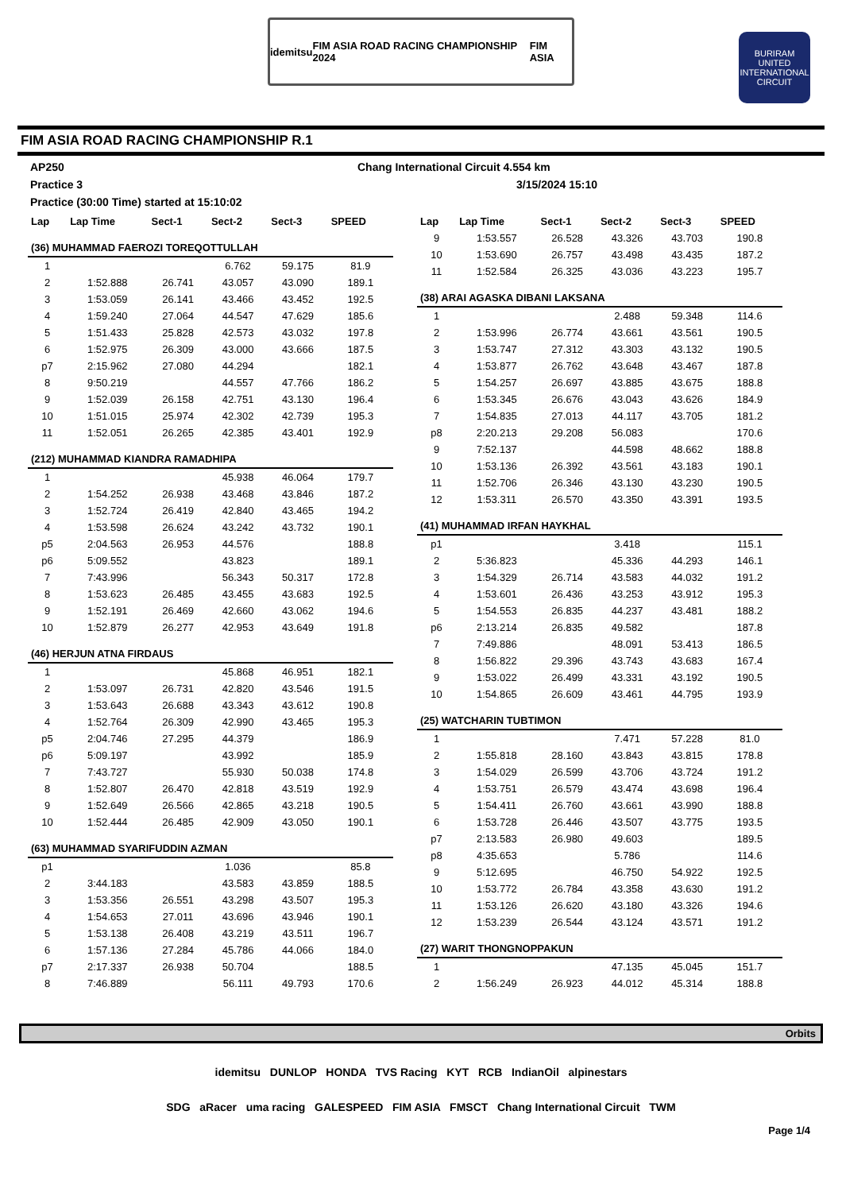idemitsu FIM ASIA ROAD RACING CHAMPIONSHIP 2024 FIM ASIA
BURIRAM UNITED INTERNATIONAL CIRCUIT
FIM ASIA ROAD RACING CHAMPIONSHIP R.1
AP250 Chang International Circuit 4.554 km
Practice 3 3/15/2024 15:10
Practice (30:00 Time) started at 15:10:02
| Lap | Lap Time | Sect-1 | Sect-2 | Sect-3 | SPEED |
| --- | --- | --- | --- | --- | --- |
| (36) MUHAMMAD FAEROZI TOREQOTTULLAH | | | | | |
| 1 | | | 6.762 | 59.175 | 81.9 |
| 2 | 1:52.888 | 26.741 | 43.057 | 43.090 | 189.1 |
| 3 | 1:53.059 | 26.141 | 43.466 | 43.452 | 192.5 |
| 4 | 1:59.240 | 27.064 | 44.547 | 47.629 | 185.6 |
| 5 | 1:51.433 | 25.828 | 42.573 | 43.032 | 197.8 |
| 6 | 1:52.975 | 26.309 | 43.000 | 43.666 | 187.5 |
| p7 | 2:15.962 | 27.080 | 44.294 | | 182.1 |
| 8 | 9:50.219 | | 44.557 | 47.766 | 186.2 |
| 9 | 1:52.039 | 26.158 | 42.751 | 43.130 | 196.4 |
| 10 | 1:51.015 | 25.974 | 42.302 | 42.739 | 195.3 |
| 11 | 1:52.051 | 26.265 | 42.385 | 43.401 | 192.9 |
| (212) MUHAMMAD KIANDRA RAMADHIPA | | | | | |
| 1 | | | 45.938 | 46.064 | 179.7 |
| 2 | 1:54.252 | 26.938 | 43.468 | 43.846 | 187.2 |
| 3 | 1:52.724 | 26.419 | 42.840 | 43.465 | 194.2 |
| 4 | 1:53.598 | 26.624 | 43.242 | 43.732 | 190.1 |
| p5 | 2:04.563 | 26.953 | 44.576 | | 188.8 |
| p6 | 5:09.552 | | 43.823 | | 189.1 |
| 7 | 7:43.996 | | 56.343 | 50.317 | 172.8 |
| 8 | 1:53.623 | 26.485 | 43.455 | 43.683 | 192.5 |
| 9 | 1:52.191 | 26.469 | 42.660 | 43.062 | 194.6 |
| 10 | 1:52.879 | 26.277 | 42.953 | 43.649 | 191.8 |
| (46) HERJUN ATNA FIRDAUS | | | | | |
| 1 | | | 45.868 | 46.951 | 182.1 |
| 2 | 1:53.097 | 26.731 | 42.820 | 43.546 | 191.5 |
| 3 | 1:53.643 | 26.688 | 43.343 | 43.612 | 190.8 |
| 4 | 1:52.764 | 26.309 | 42.990 | 43.465 | 195.3 |
| p5 | 2:04.746 | 27.295 | 44.379 | | 186.9 |
| p6 | 5:09.197 | | 43.992 | | 185.9 |
| 7 | 7:43.727 | | 55.930 | 50.038 | 174.8 |
| 8 | 1:52.807 | 26.470 | 42.818 | 43.519 | 192.9 |
| 9 | 1:52.649 | 26.566 | 42.865 | 43.218 | 190.5 |
| 10 | 1:52.444 | 26.485 | 42.909 | 43.050 | 190.1 |
| (63) MUHAMMAD SYARIFUDDIN AZMAN | | | | | |
| p1 | | | 1.036 | | 85.8 |
| 2 | 3:44.183 | | 43.583 | 43.859 | 188.5 |
| 3 | 1:53.356 | 26.551 | 43.298 | 43.507 | 195.3 |
| 4 | 1:54.653 | 27.011 | 43.696 | 43.946 | 190.1 |
| 5 | 1:53.138 | 26.408 | 43.219 | 43.511 | 196.7 |
| 6 | 1:57.136 | 27.284 | 45.786 | 44.066 | 184.0 |
| p7 | 2:17.337 | 26.938 | 50.704 | | 188.5 |
| 8 | 7:46.889 | | 56.111 | 49.793 | 170.6 |
| Lap | Lap Time | Sect-1 | Sect-2 | Sect-3 | SPEED |
| --- | --- | --- | --- | --- | --- |
| 9 | 1:53.557 | 26.528 | 43.326 | 43.703 | 190.8 |
| 10 | 1:53.690 | 26.757 | 43.498 | 43.435 | 187.2 |
| 11 | 1:52.584 | 26.325 | 43.036 | 43.223 | 195.7 |
| (38) ARAI AGASKA DIBANI LAKSANA | | | | | |
| 1 | | | 2.488 | 59.348 | 114.6 |
| 2 | 1:53.996 | 26.774 | 43.661 | 43.561 | 190.5 |
| 3 | 1:53.747 | 27.312 | 43.303 | 43.132 | 190.5 |
| 4 | 1:53.877 | 26.762 | 43.648 | 43.467 | 187.8 |
| 5 | 1:54.257 | 26.697 | 43.885 | 43.675 | 188.8 |
| 6 | 1:53.345 | 26.676 | 43.043 | 43.626 | 184.9 |
| 7 | 1:54.835 | 27.013 | 44.117 | 43.705 | 181.2 |
| p8 | 2:20.213 | 29.208 | 56.083 | | 170.6 |
| 9 | 7:52.137 | | 44.598 | 48.662 | 188.8 |
| 10 | 1:53.136 | 26.392 | 43.561 | 43.183 | 190.1 |
| 11 | 1:52.706 | 26.346 | 43.130 | 43.230 | 190.5 |
| 12 | 1:53.311 | 26.570 | 43.350 | 43.391 | 193.5 |
| (41) MUHAMMAD IRFAN HAYKHAL | | | | | |
| p1 | | | 3.418 | | 115.1 |
| 2 | 5:36.823 | | 45.336 | 44.293 | 146.1 |
| 3 | 1:54.329 | 26.714 | 43.583 | 44.032 | 191.2 |
| 4 | 1:53.601 | 26.436 | 43.253 | 43.912 | 195.3 |
| 5 | 1:54.553 | 26.835 | 44.237 | 43.481 | 188.2 |
| p6 | 2:13.214 | 26.835 | 49.582 | | 187.8 |
| 7 | 7:49.886 | | 48.091 | 53.413 | 186.5 |
| 8 | 1:56.822 | 29.396 | 43.743 | 43.683 | 167.4 |
| 9 | 1:53.022 | 26.499 | 43.331 | 43.192 | 190.5 |
| 10 | 1:54.865 | 26.609 | 43.461 | 44.795 | 193.9 |
| (25) WATCHARIN TUBTIMON | | | | | |
| 1 | | | 7.471 | 57.228 | 81.0 |
| 2 | 1:55.818 | 28.160 | 43.843 | 43.815 | 178.8 |
| 3 | 1:54.029 | 26.599 | 43.706 | 43.724 | 191.2 |
| 4 | 1:53.751 | 26.579 | 43.474 | 43.698 | 196.4 |
| 5 | 1:54.411 | 26.760 | 43.661 | 43.990 | 188.8 |
| 6 | 1:53.728 | 26.446 | 43.507 | 43.775 | 193.5 |
| p7 | 2:13.583 | 26.980 | 49.603 | | 189.5 |
| p8 | 4:35.653 | | 5.786 | | 114.6 |
| 9 | 5:12.695 | | 46.750 | 54.922 | 192.5 |
| 10 | 1:53.772 | 26.784 | 43.358 | 43.630 | 191.2 |
| 11 | 1:53.126 | 26.620 | 43.180 | 43.326 | 194.6 |
| 12 | 1:53.239 | 26.544 | 43.124 | 43.571 | 191.2 |
| (27) WARIT THONGNOPPAKUN | | | | | |
| 1 | | | 47.135 | 45.045 | 151.7 |
| 2 | 1:56.249 | 26.923 | 44.012 | 45.314 | 188.8 |
Orbits
idemitsu DUNLOP HONDA TVS Racing KYT RCB IndianOil alpinestars
SDG aRacer uma racing GALESPEED FIM ASIA FMSCT Chang International Circuit TWM
Page 1/4